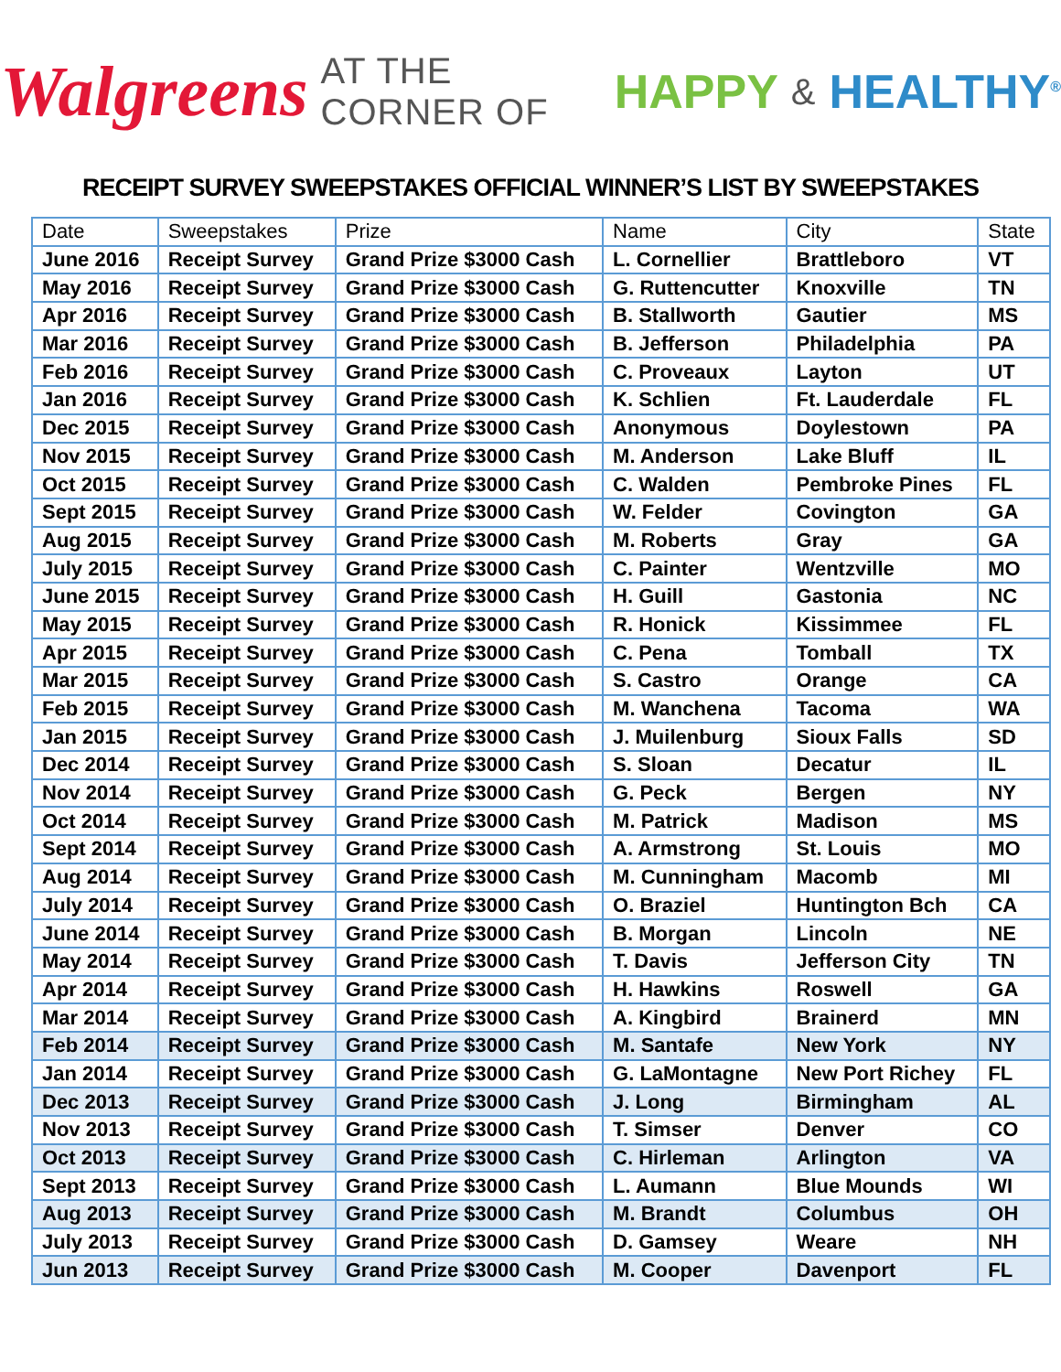Walgreens AT THE CORNER OF HAPPY & HEALTHY<sup>®</sup>
RECEIPT SURVEY SWEEPSTAKES OFFICIAL WINNER’S LIST BY SWEEPSTAKES
| Date | Sweepstakes | Prize | Name | City | State |
| --- | --- | --- | --- | --- | --- |
| June 2016 | Receipt Survey | Grand Prize $3000 Cash | L. Cornellier | Brattleboro | VT |
| May 2016 | Receipt Survey | Grand Prize $3000 Cash | G. Ruttencutter | Knoxville | TN |
| Apr 2016 | Receipt Survey | Grand Prize $3000 Cash | B. Stallworth | Gautier | MS |
| Mar 2016 | Receipt Survey | Grand Prize $3000 Cash | B. Jefferson | Philadelphia | PA |
| Feb 2016 | Receipt Survey | Grand Prize $3000 Cash | C. Proveaux | Layton | UT |
| Jan 2016 | Receipt Survey | Grand Prize $3000 Cash | K. Schlien | Ft. Lauderdale | FL |
| Dec 2015 | Receipt Survey | Grand Prize $3000 Cash | Anonymous | Doylestown | PA |
| Nov 2015 | Receipt Survey | Grand Prize $3000 Cash | M. Anderson | Lake Bluff | IL |
| Oct 2015 | Receipt Survey | Grand Prize $3000 Cash | C. Walden | Pembroke Pines | FL |
| Sept 2015 | Receipt Survey | Grand Prize $3000 Cash | W. Felder | Covington | GA |
| Aug 2015 | Receipt Survey | Grand Prize $3000 Cash | M. Roberts | Gray | GA |
| July 2015 | Receipt Survey | Grand Prize $3000 Cash | C. Painter | Wentzville | MO |
| June 2015 | Receipt Survey | Grand Prize $3000 Cash | H. Guill | Gastonia | NC |
| May 2015 | Receipt Survey | Grand Prize $3000 Cash | R. Honick | Kissimmee | FL |
| Apr 2015 | Receipt Survey | Grand Prize $3000 Cash | C. Pena | Tomball | TX |
| Mar 2015 | Receipt Survey | Grand Prize $3000 Cash | S. Castro | Orange | CA |
| Feb 2015 | Receipt Survey | Grand Prize $3000 Cash | M. Wanchena | Tacoma | WA |
| Jan 2015 | Receipt Survey | Grand Prize $3000 Cash | J. Muilenburg | Sioux Falls | SD |
| Dec 2014 | Receipt Survey | Grand Prize $3000 Cash | S. Sloan | Decatur | IL |
| Nov 2014 | Receipt Survey | Grand Prize $3000 Cash | G. Peck | Bergen | NY |
| Oct 2014 | Receipt Survey | Grand Prize $3000 Cash | M. Patrick | Madison | MS |
| Sept 2014 | Receipt Survey | Grand Prize $3000 Cash | A. Armstrong | St. Louis | MO |
| Aug 2014 | Receipt Survey | Grand Prize $3000 Cash | M. Cunningham | Macomb | MI |
| July 2014 | Receipt Survey | Grand Prize $3000 Cash | O. Braziel | Huntington Bch | CA |
| June 2014 | Receipt Survey | Grand Prize $3000 Cash | B. Morgan | Lincoln | NE |
| May 2014 | Receipt Survey | Grand Prize $3000 Cash | T. Davis | Jefferson City | TN |
| Apr 2014 | Receipt Survey | Grand Prize $3000 Cash | H. Hawkins | Roswell | GA |
| Mar 2014 | Receipt Survey | Grand Prize $3000 Cash | A. Kingbird | Brainerd | MN |
| Feb 2014 | Receipt Survey | Grand Prize $3000 Cash | M. Santafe | New York | NY |
| Jan 2014 | Receipt Survey | Grand Prize $3000 Cash | G. LaMontagne | New Port Richey | FL |
| Dec 2013 | Receipt Survey | Grand Prize $3000 Cash | J. Long | Birmingham | AL |
| Nov 2013 | Receipt Survey | Grand Prize $3000 Cash | T. Simser | Denver | CO |
| Oct 2013 | Receipt Survey | Grand Prize $3000 Cash | C. Hirleman | Arlington | VA |
| Sept 2013 | Receipt Survey | Grand Prize $3000 Cash | L. Aumann | Blue Mounds | WI |
| Aug 2013 | Receipt Survey | Grand Prize $3000 Cash | M. Brandt | Columbus | OH |
| July 2013 | Receipt Survey | Grand Prize $3000 Cash | D. Gamsey | Weare | NH |
| Jun 2013 | Receipt Survey | Grand Prize $3000 Cash | M. Cooper | Davenport | FL |